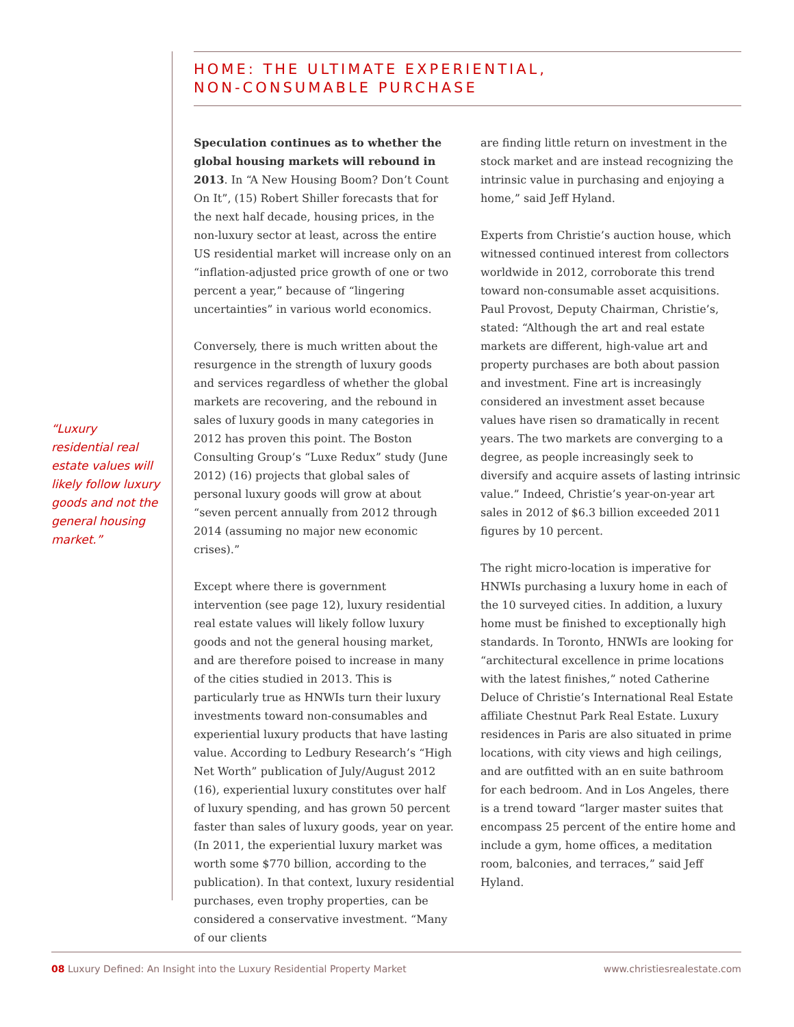HOME: THE ULTIMATE EXPERIENTIAL,
NON-CONSUMABLE PURCHASE
“Luxury residential real estate values will likely follow luxury goods and not the general housing market.”
Speculation continues as to whether the global housing markets will rebound in 2013. In “A New Housing Boom? Don’t Count On It”, (15) Robert Shiller forecasts that for the next half decade, housing prices, in the non-luxury sector at least, across the entire US residential market will increase only on an “inflation-adjusted price growth of one or two percent a year,” because of “lingering uncertainties” in various world economics.
Conversely, there is much written about the resurgence in the strength of luxury goods and services regardless of whether the global markets are recovering, and the rebound in sales of luxury goods in many categories in 2012 has proven this point. The Boston Consulting Group’s “Luxe Redux” study (June 2012) (16) projects that global sales of personal luxury goods will grow at about “seven percent annually from 2012 through 2014 (assuming no major new economic crises).”
Except where there is government intervention (see page 12), luxury residential real estate values will likely follow luxury goods and not the general housing market, and are therefore poised to increase in many of the cities studied in 2013. This is particularly true as HNWIs turn their luxury investments toward non-consumables and experiential luxury products that have lasting value. According to Ledbury Research’s “High Net Worth” publication of July/August 2012 (16), experiential luxury constitutes over half of luxury spending, and has grown 50 percent faster than sales of luxury goods, year on year. (In 2011, the experiential luxury market was worth some $770 billion, according to the publication). In that context, luxury residential purchases, even trophy properties, can be considered a conservative investment. “Many of our clients
are finding little return on investment in the stock market and are instead recognizing the intrinsic value in purchasing and enjoying a home,” said Jeff Hyland.
Experts from Christie’s auction house, which witnessed continued interest from collectors worldwide in 2012, corroborate this trend toward non-consumable asset acquisitions. Paul Provost, Deputy Chairman, Christie’s, stated: “Although the art and real estate markets are different, high-value art and property purchases are both about passion and investment. Fine art is increasingly considered an investment asset because values have risen so dramatically in recent years. The two markets are converging to a degree, as people increasingly seek to diversify and acquire assets of lasting intrinsic value.” Indeed, Christie’s year-on-year art sales in 2012 of $6.3 billion exceeded 2011 figures by 10 percent.
The right micro-location is imperative for HNWIs purchasing a luxury home in each of the 10 surveyed cities. In addition, a luxury home must be finished to exceptionally high standards. In Toronto, HNWIs are looking for “architectural excellence in prime locations with the latest finishes,” noted Catherine Deluce of Christie’s International Real Estate affiliate Chestnut Park Real Estate. Luxury residences in Paris are also situated in prime locations, with city views and high ceilings, and are outfitted with an en suite bathroom for each bedroom. And in Los Angeles, there is a trend toward “larger master suites that encompass 25 percent of the entire home and include a gym, home offices, a meditation room, balconies, and terraces,” said Jeff Hyland.
08 Luxury Defined: An Insight into the Luxury Residential Property Market www.christiesrealestate.com